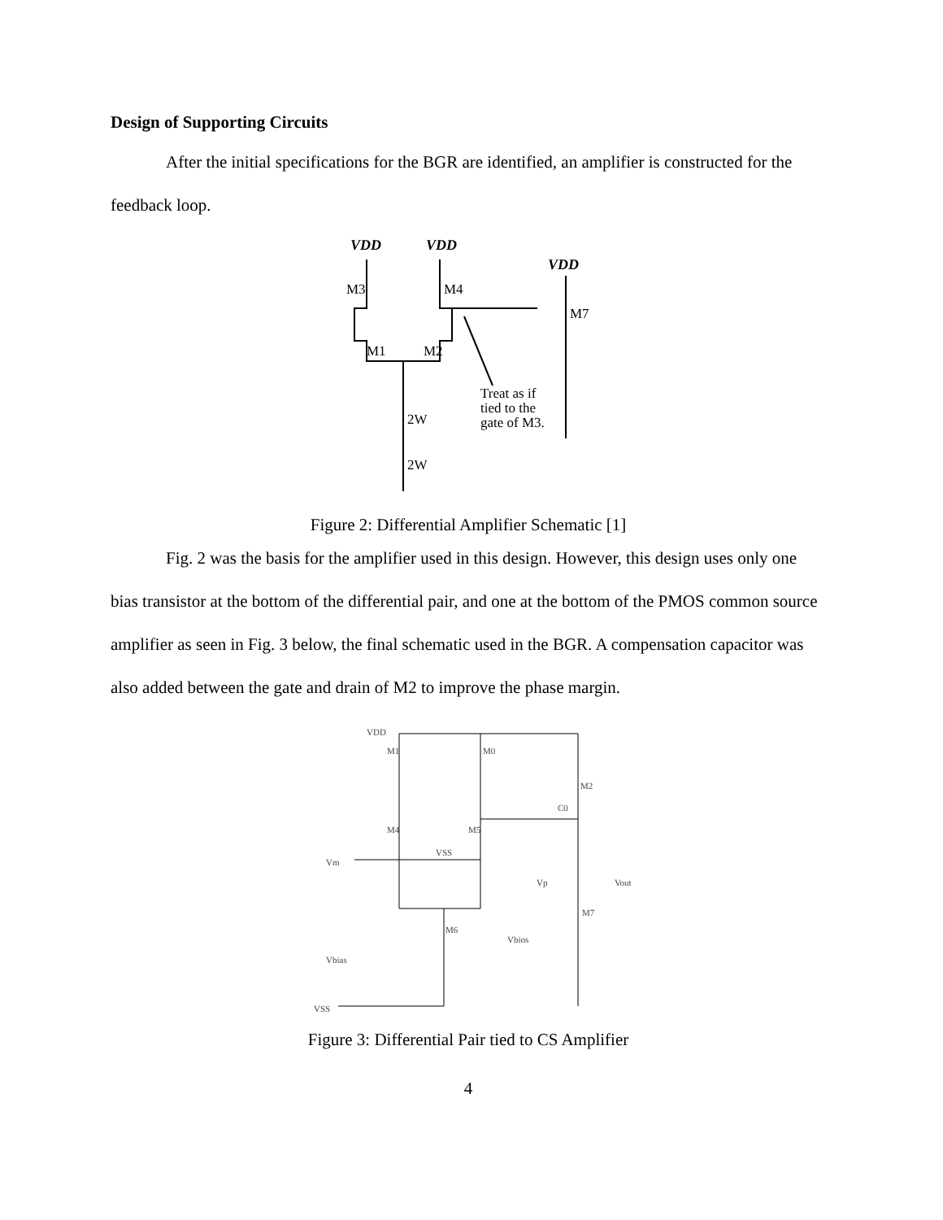Design of Supporting Circuits
After the initial specifications for the BGR are identified, an amplifier is constructed for the feedback loop.
VDD
VDD
VDD
M3
M4
M7
M1
M2
2W
2W
Treat as if
tied to the
gate of M3.
Figure 2: Differential Amplifier Schematic [1]
Fig. 2 was the basis for the amplifier used in this design. However, this design uses only one bias transistor at the bottom of the differential pair, and one at the bottom of the PMOS common source amplifier as seen in Fig. 3 below, the final schematic used in the BGR. A compensation capacitor was also added between the gate and drain of M2 to improve the phase margin.
VDD
M1
M0
M2
C0
M4
M5
VSS
Vm
Vp
Vout
M7
Vbios
M6
Vbias
VSS
Figure 3: Differential Pair tied to CS Amplifier
4